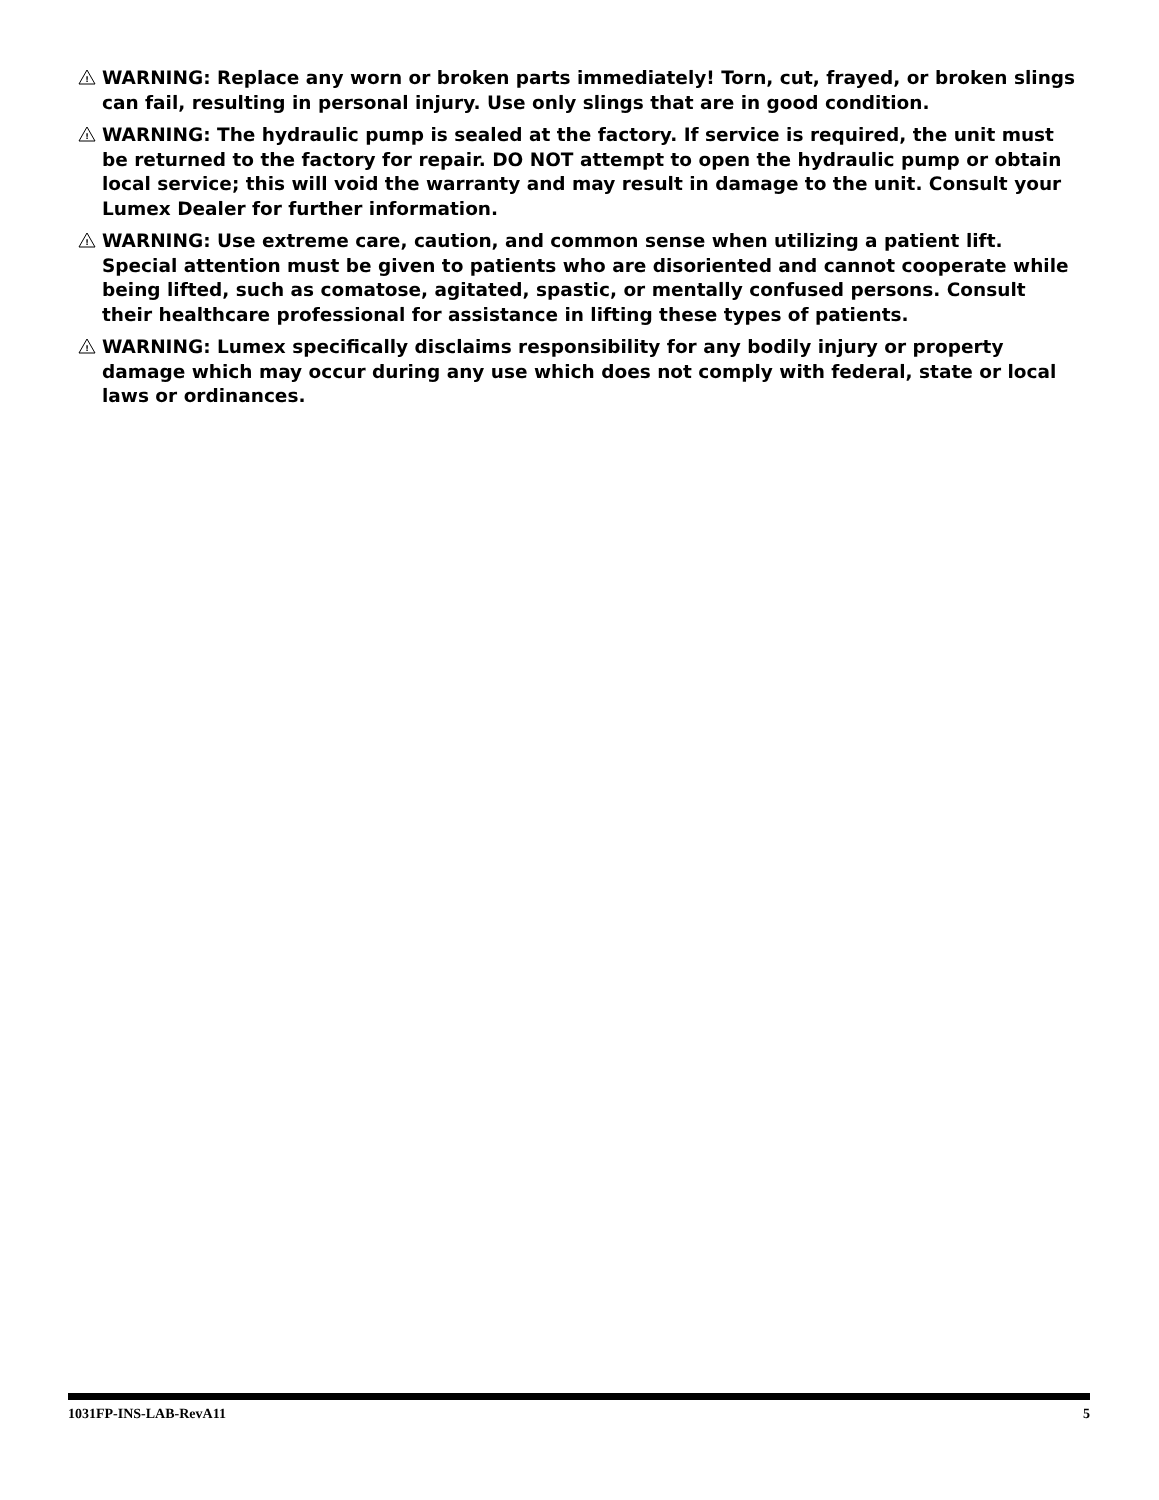!
WARNING: Replace any worn or broken parts immediately! Torn, cut, frayed, or broken slings can fail, resulting in personal injury. Use only slings that are in good condition.
!
WARNING: The hydraulic pump is sealed at the factory. If service is required, the unit must be returned to the factory for repair. DO NOT attempt to open the hydraulic pump or obtain local service; this will void the warranty and may result in damage to the unit. Consult your Lumex Dealer for further information.
!
WARNING: Use extreme care, caution, and common sense when utilizing a patient lift. Special attention must be given to patients who are disoriented and cannot cooperate while being lifted, such as comatose, agitated, spastic, or mentally confused persons. Consult their healthcare professional for assistance in lifting these types of patients.
!
WARNING: Lumex specifically disclaims responsibility for any bodily injury or property damage which may occur during any use which does not comply with federal, state or local laws or ordinances.
1031FP-INS-LAB-RevA11 5